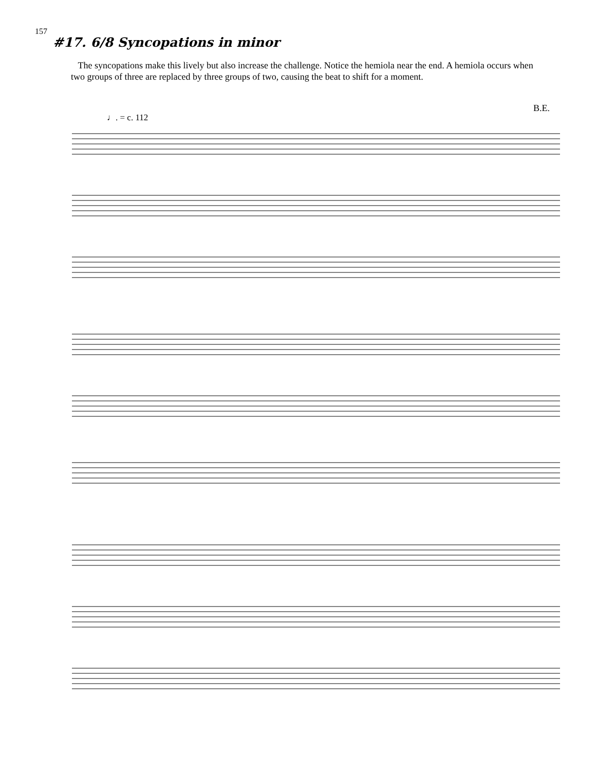157
#17. 6/8 Syncopations in minor
The syncopations make this lively but also increase the challenge. Notice the hemiola near the end. A hemiola occurs when two groups of three are replaced by three groups of two, causing the beat to shift for a moment.
B.E.
♩. = c. 112